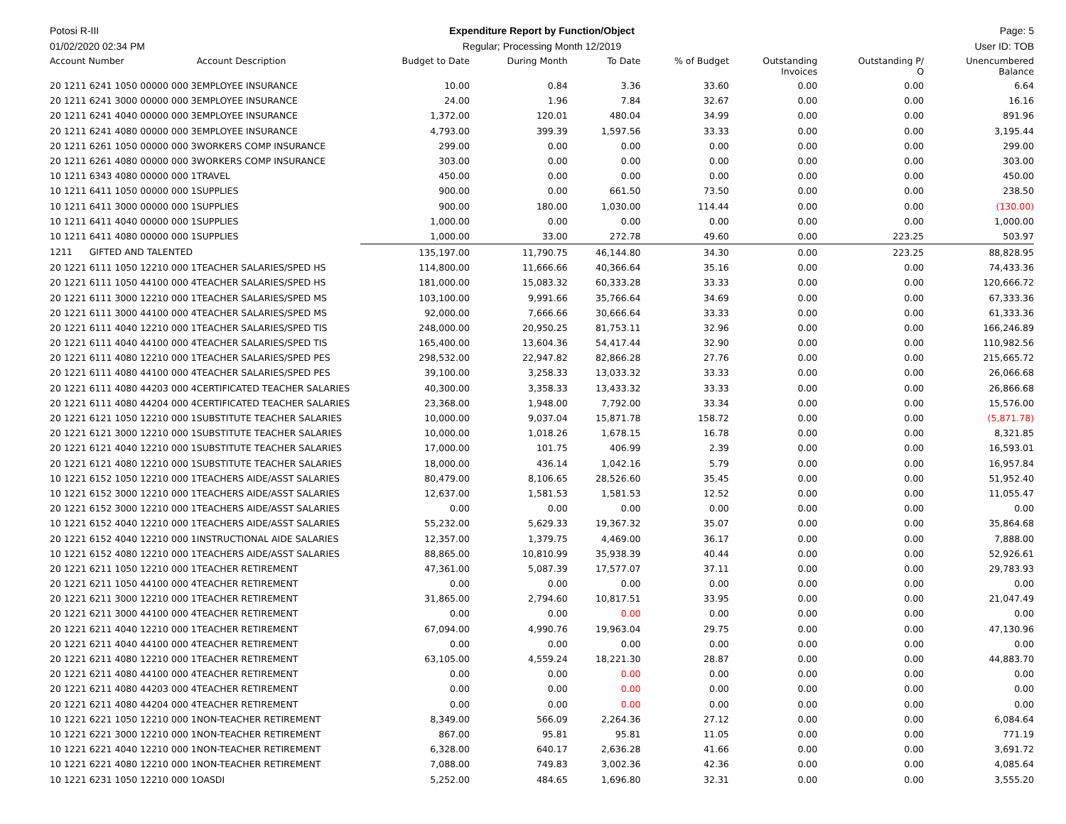Potosi R-III Expenditure Report by Function/Object
Page: 5
01/02/2020 02:34 PM Regular; Processing Month 12/2019
User ID: TOB
| Account Number | Account Description | Budget to Date | During Month | To Date | % of Budget | Outstanding Invoices | Outstanding P/ O | Unencumbered Balance |
| --- | --- | --- | --- | --- | --- | --- | --- | --- |
| 20 1211 6241 1050 00000 000 3 | EMPLOYEE INSURANCE | 10.00 | 0.84 | 3.36 | 33.60 | 0.00 | 0.00 | 6.64 |
| 20 1211 6241 3000 00000 000 3 | EMPLOYEE INSURANCE | 24.00 | 1.96 | 7.84 | 32.67 | 0.00 | 0.00 | 16.16 |
| 20 1211 6241 4040 00000 000 3 | EMPLOYEE INSURANCE | 1,372.00 | 120.01 | 480.04 | 34.99 | 0.00 | 0.00 | 891.96 |
| 20 1211 6241 4080 00000 000 3 | EMPLOYEE INSURANCE | 4,793.00 | 399.39 | 1,597.56 | 33.33 | 0.00 | 0.00 | 3,195.44 |
| 20 1211 6261 1050 00000 000 3 | WORKERS COMP INSURANCE | 299.00 | 0.00 | 0.00 | 0.00 | 0.00 | 0.00 | 299.00 |
| 20 1211 6261 4080 00000 000 3 | WORKERS COMP INSURANCE | 303.00 | 0.00 | 0.00 | 0.00 | 0.00 | 0.00 | 303.00 |
| 10 1211 6343 4080 00000 000 1 | TRAVEL | 450.00 | 0.00 | 0.00 | 0.00 | 0.00 | 0.00 | 450.00 |
| 10 1211 6411 1050 00000 000 1 | SUPPLIES | 900.00 | 0.00 | 661.50 | 73.50 | 0.00 | 0.00 | 238.50 |
| 10 1211 6411 3000 00000 000 1 | SUPPLIES | 900.00 | 180.00 | 1,030.00 | 114.44 | 0.00 | 0.00 | (130.00) |
| 10 1211 6411 4040 00000 000 1 | SUPPLIES | 1,000.00 | 0.00 | 0.00 | 0.00 | 0.00 | 0.00 | 1,000.00 |
| 10 1211 6411 4080 00000 000 1 | SUPPLIES | 1,000.00 | 33.00 | 272.78 | 49.60 | 0.00 | 223.25 | 503.97 |
| 1211 GIFTED AND TALENTED | | 135,197.00 | 11,790.75 | 46,144.80 | 34.30 | 0.00 | 223.25 | 88,828.95 |
| 20 1221 6111 1050 12210 000 1 | TEACHER SALARIES/SPED HS | 114,800.00 | 11,666.66 | 40,366.64 | 35.16 | 0.00 | 0.00 | 74,433.36 |
| 20 1221 6111 1050 44100 000 4 | TEACHER SALARIES/SPED HS | 181,000.00 | 15,083.32 | 60,333.28 | 33.33 | 0.00 | 0.00 | 120,666.72 |
| 20 1221 6111 3000 12210 000 1 | TEACHER SALARIES/SPED MS | 103,100.00 | 9,991.66 | 35,766.64 | 34.69 | 0.00 | 0.00 | 67,333.36 |
| 20 1221 6111 3000 44100 000 4 | TEACHER SALARIES/SPED MS | 92,000.00 | 7,666.66 | 30,666.64 | 33.33 | 0.00 | 0.00 | 61,333.36 |
| 20 1221 6111 4040 12210 000 1 | TEACHER SALARIES/SPED TIS | 248,000.00 | 20,950.25 | 81,753.11 | 32.96 | 0.00 | 0.00 | 166,246.89 |
| 20 1221 6111 4040 44100 000 4 | TEACHER SALARIES/SPED TIS | 165,400.00 | 13,604.36 | 54,417.44 | 32.90 | 0.00 | 0.00 | 110,982.56 |
| 20 1221 6111 4080 12210 000 1 | TEACHER SALARIES/SPED PES | 298,532.00 | 22,947.82 | 82,866.28 | 27.76 | 0.00 | 0.00 | 215,665.72 |
| 20 1221 6111 4080 44100 000 4 | TEACHER SALARIES/SPED PES | 39,100.00 | 3,258.33 | 13,033.32 | 33.33 | 0.00 | 0.00 | 26,066.68 |
| 20 1221 6111 4080 44203 000 4 | CERTIFICATED TEACHER SALARIES | 40,300.00 | 3,358.33 | 13,433.32 | 33.33 | 0.00 | 0.00 | 26,866.68 |
| 20 1221 6111 4080 44204 000 4 | CERTIFICATED TEACHER SALARIES | 23,368.00 | 1,948.00 | 7,792.00 | 33.34 | 0.00 | 0.00 | 15,576.00 |
| 20 1221 6121 1050 12210 000 1 | SUBSTITUTE TEACHER SALARIES | 10,000.00 | 9,037.04 | 15,871.78 | 158.72 | 0.00 | 0.00 | (5,871.78) |
| 20 1221 6121 3000 12210 000 1 | SUBSTITUTE TEACHER SALARIES | 10,000.00 | 1,018.26 | 1,678.15 | 16.78 | 0.00 | 0.00 | 8,321.85 |
| 20 1221 6121 4040 12210 000 1 | SUBSTITUTE TEACHER SALARIES | 17,000.00 | 101.75 | 406.99 | 2.39 | 0.00 | 0.00 | 16,593.01 |
| 20 1221 6121 4080 12210 000 1 | SUBSTITUTE TEACHER SALARIES | 18,000.00 | 436.14 | 1,042.16 | 5.79 | 0.00 | 0.00 | 16,957.84 |
| 10 1221 6152 1050 12210 000 1 | TEACHERS AIDE/ASST SALARIES | 80,479.00 | 8,106.65 | 28,526.60 | 35.45 | 0.00 | 0.00 | 51,952.40 |
| 10 1221 6152 3000 12210 000 1 | TEACHERS AIDE/ASST SALARIES | 12,637.00 | 1,581.53 | 1,581.53 | 12.52 | 0.00 | 0.00 | 11,055.47 |
| 20 1221 6152 3000 12210 000 1 | TEACHERS AIDE/ASST SALARIES | 0.00 | 0.00 | 0.00 | 0.00 | 0.00 | 0.00 | 0.00 |
| 10 1221 6152 4040 12210 000 1 | TEACHERS AIDE/ASST SALARIES | 55,232.00 | 5,629.33 | 19,367.32 | 35.07 | 0.00 | 0.00 | 35,864.68 |
| 20 1221 6152 4040 12210 000 1 | INSTRUCTIONAL AIDE SALARIES | 12,357.00 | 1,379.75 | 4,469.00 | 36.17 | 0.00 | 0.00 | 7,888.00 |
| 10 1221 6152 4080 12210 000 1 | TEACHERS AIDE/ASST SALARIES | 88,865.00 | 10,810.99 | 35,938.39 | 40.44 | 0.00 | 0.00 | 52,926.61 |
| 20 1221 6211 1050 12210 000 1 | TEACHER RETIREMENT | 47,361.00 | 5,087.39 | 17,577.07 | 37.11 | 0.00 | 0.00 | 29,783.93 |
| 20 1221 6211 1050 44100 000 4 | TEACHER RETIREMENT | 0.00 | 0.00 | 0.00 | 0.00 | 0.00 | 0.00 | 0.00 |
| 20 1221 6211 3000 12210 000 1 | TEACHER RETIREMENT | 31,865.00 | 2,794.60 | 10,817.51 | 33.95 | 0.00 | 0.00 | 21,047.49 |
| 20 1221 6211 3000 44100 000 4 | TEACHER RETIREMENT | 0.00 | 0.00 | 0.00 | 0.00 | 0.00 | 0.00 | 0.00 |
| 20 1221 6211 4040 12210 000 1 | TEACHER RETIREMENT | 67,094.00 | 4,990.76 | 19,963.04 | 29.75 | 0.00 | 0.00 | 47,130.96 |
| 20 1221 6211 4040 44100 000 4 | TEACHER RETIREMENT | 0.00 | 0.00 | 0.00 | 0.00 | 0.00 | 0.00 | 0.00 |
| 20 1221 6211 4080 12210 000 1 | TEACHER RETIREMENT | 63,105.00 | 4,559.24 | 18,221.30 | 28.87 | 0.00 | 0.00 | 44,883.70 |
| 20 1221 6211 4080 44100 000 4 | TEACHER RETIREMENT | 0.00 | 0.00 | 0.00 | 0.00 | 0.00 | 0.00 | 0.00 |
| 20 1221 6211 4080 44203 000 4 | TEACHER RETIREMENT | 0.00 | 0.00 | 0.00 | 0.00 | 0.00 | 0.00 | 0.00 |
| 20 1221 6211 4080 44204 000 4 | TEACHER RETIREMENT | 0.00 | 0.00 | 0.00 | 0.00 | 0.00 | 0.00 | 0.00 |
| 10 1221 6221 1050 12210 000 1 | NON-TEACHER RETIREMENT | 8,349.00 | 566.09 | 2,264.36 | 27.12 | 0.00 | 0.00 | 6,084.64 |
| 10 1221 6221 3000 12210 000 1 | NON-TEACHER RETIREMENT | 867.00 | 95.81 | 95.81 | 11.05 | 0.00 | 0.00 | 771.19 |
| 10 1221 6221 4040 12210 000 1 | NON-TEACHER RETIREMENT | 6,328.00 | 640.17 | 2,636.28 | 41.66 | 0.00 | 0.00 | 3,691.72 |
| 10 1221 6221 4080 12210 000 1 | NON-TEACHER RETIREMENT | 7,088.00 | 749.83 | 3,002.36 | 42.36 | 0.00 | 0.00 | 4,085.64 |
| 10 1221 6231 1050 12210 000 1 | OASDI | 5,252.00 | 484.65 | 1,696.80 | 32.31 | 0.00 | 0.00 | 3,555.20 |